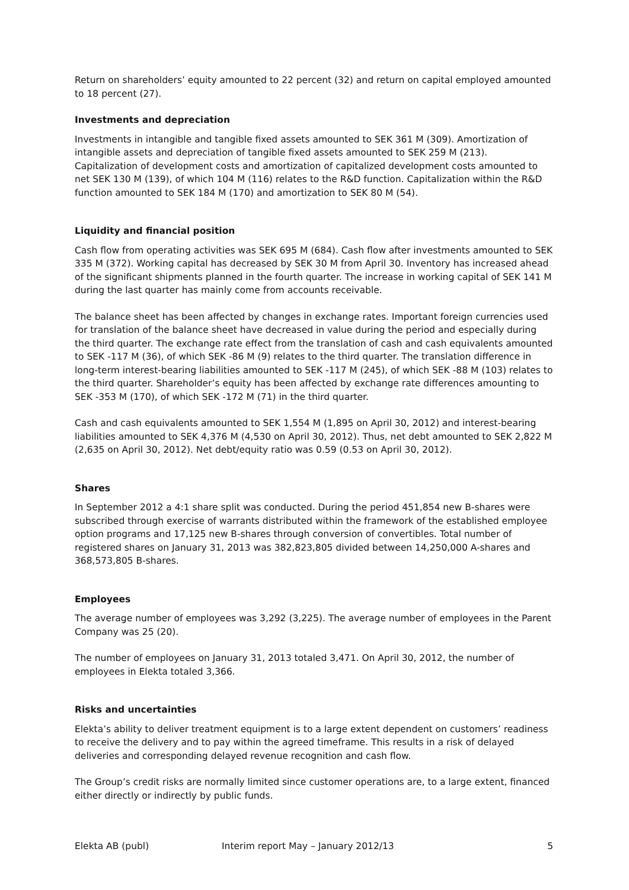Return on shareholders’ equity amounted to 22 percent (32) and return on capital employed amounted to 18 percent (27).
Investments and depreciation
Investments in intangible and tangible fixed assets amounted to SEK 361 M (309). Amortization of intangible assets and depreciation of tangible fixed assets amounted to SEK 259 M (213). Capitalization of development costs and amortization of capitalized development costs amounted to net SEK 130 M (139), of which 104 M (116) relates to the R&D function. Capitalization within the R&D function amounted to SEK 184 M (170) and amortization to SEK 80 M (54).
Liquidity and financial position
Cash flow from operating activities was SEK 695 M (684). Cash flow after investments amounted to SEK 335 M (372). Working capital has decreased by SEK 30 M from April 30. Inventory has increased ahead of the significant shipments planned in the fourth quarter. The increase in working capital of SEK 141 M during the last quarter has mainly come from accounts receivable.
The balance sheet has been affected by changes in exchange rates. Important foreign currencies used for translation of the balance sheet have decreased in value during the period and especially during the third quarter. The exchange rate effect from the translation of cash and cash equivalents amounted to SEK -117 M (36), of which SEK -86 M (9) relates to the third quarter. The translation difference in long-term interest-bearing liabilities amounted to SEK -117 M (245), of which SEK -88 M (103) relates to the third quarter. Shareholder’s equity has been affected by exchange rate differences amounting to SEK -353 M (170), of which SEK -172 M (71) in the third quarter.
Cash and cash equivalents amounted to SEK 1,554 M (1,895 on April 30, 2012) and interest-bearing liabilities amounted to SEK 4,376 M (4,530 on April 30, 2012). Thus, net debt amounted to SEK 2,822 M (2,635 on April 30, 2012). Net debt/equity ratio was 0.59 (0.53 on April 30, 2012).
Shares
In September 2012 a 4:1 share split was conducted. During the period 451,854 new B-shares were subscribed through exercise of warrants distributed within the framework of the established employee option programs and 17,125 new B-shares through conversion of convertibles. Total number of registered shares on January 31, 2013 was 382,823,805 divided between 14,250,000 A-shares and 368,573,805 B-shares.
Employees
The average number of employees was 3,292 (3,225). The average number of employees in the Parent Company was 25 (20).
The number of employees on January 31, 2013 totaled 3,471. On April 30, 2012, the number of employees in Elekta totaled 3,366.
Risks and uncertainties
Elekta’s ability to deliver treatment equipment is to a large extent dependent on customers’ readiness to receive the delivery and to pay within the agreed timeframe. This results in a risk of delayed deliveries and corresponding delayed revenue recognition and cash flow.
The Group’s credit risks are normally limited since customer operations are, to a large extent, financed either directly or indirectly by public funds.
Elekta AB (publ) Interim report May – January 2012/13 5